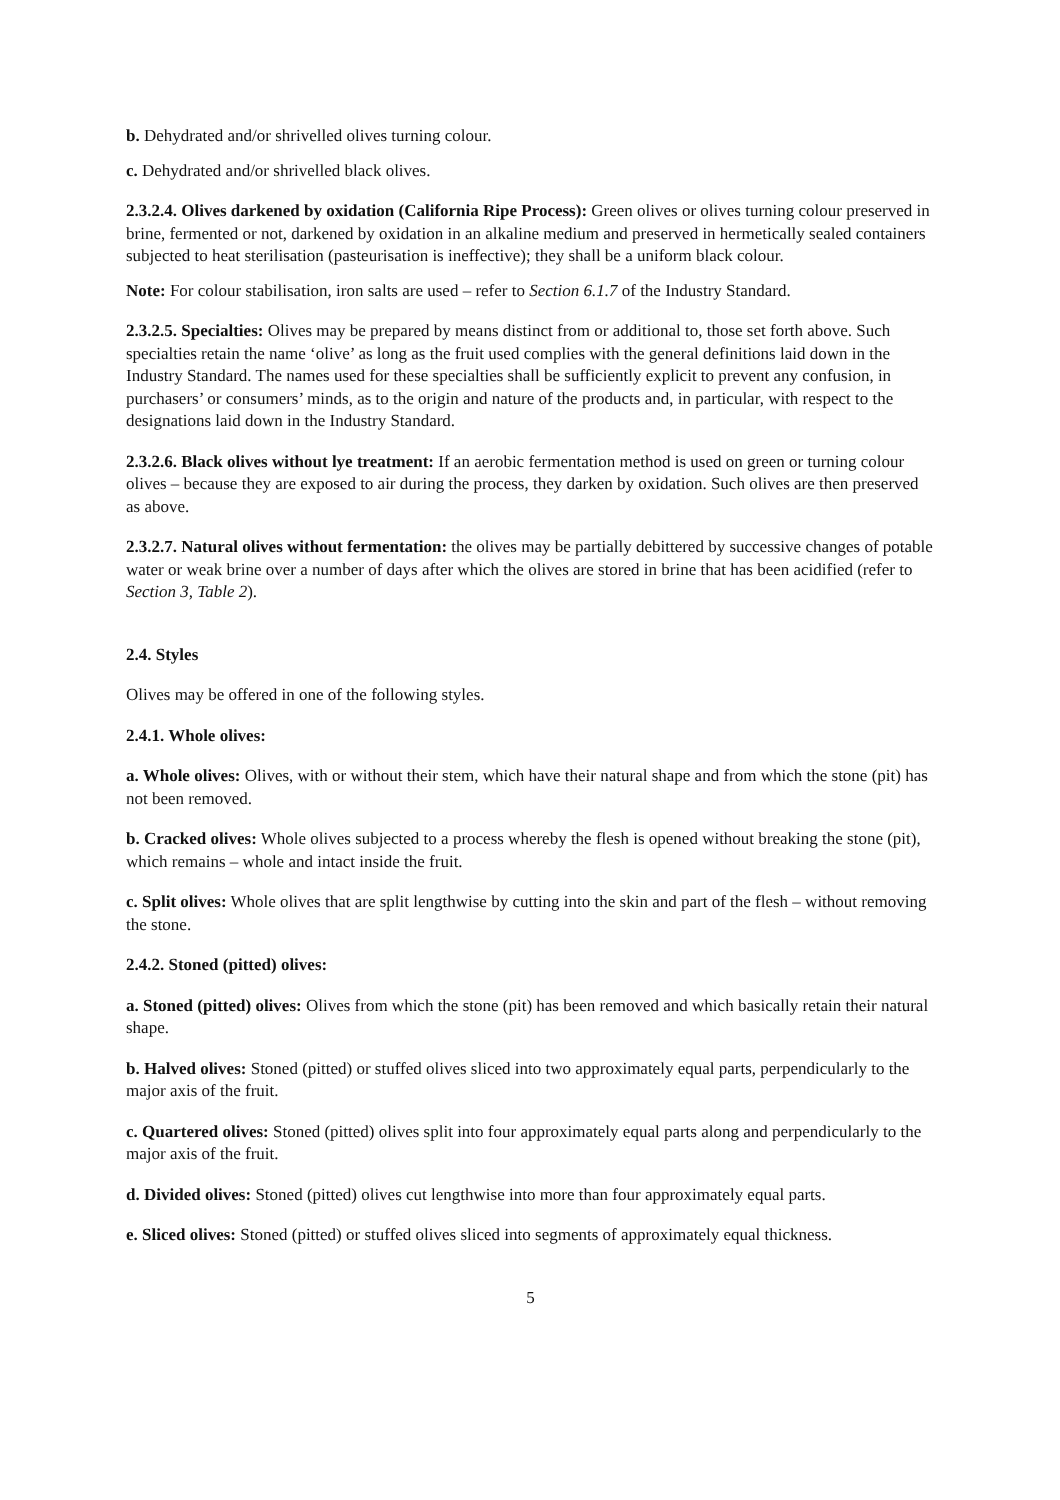b. Dehydrated and/or shrivelled olives turning colour.
c. Dehydrated and/or shrivelled black olives.
2.3.2.4. Olives darkened by oxidation (California Ripe Process): Green olives or olives turning colour preserved in brine, fermented or not, darkened by oxidation in an alkaline medium and preserved in hermetically sealed containers subjected to heat sterilisation (pasteurisation is ineffective); they shall be a uniform black colour.
Note: For colour stabilisation, iron salts are used – refer to Section 6.1.7 of the Industry Standard.
2.3.2.5. Specialties: Olives may be prepared by means distinct from or additional to, those set forth above. Such specialties retain the name ‘olive’ as long as the fruit used complies with the general definitions laid down in the Industry Standard. The names used for these specialties shall be sufficiently explicit to prevent any confusion, in purchasers’ or consumers’ minds, as to the origin and nature of the products and, in particular, with respect to the designations laid down in the Industry Standard.
2.3.2.6. Black olives without lye treatment: If an aerobic fermentation method is used on green or turning colour olives – because they are exposed to air during the process, they darken by oxidation. Such olives are then preserved as above.
2.3.2.7. Natural olives without fermentation: the olives may be partially debittered by successive changes of potable water or weak brine over a number of days after which the olives are stored in brine that has been acidified (refer to Section 3, Table 2).
2.4. Styles
Olives may be offered in one of the following styles.
2.4.1. Whole olives:
a. Whole olives: Olives, with or without their stem, which have their natural shape and from which the stone (pit) has not been removed.
b. Cracked olives: Whole olives subjected to a process whereby the flesh is opened without breaking the stone (pit), which remains – whole and intact inside the fruit.
c. Split olives: Whole olives that are split lengthwise by cutting into the skin and part of the flesh – without removing the stone.
2.4.2. Stoned (pitted) olives:
a. Stoned (pitted) olives: Olives from which the stone (pit) has been removed and which basically retain their natural shape.
b. Halved olives: Stoned (pitted) or stuffed olives sliced into two approximately equal parts, perpendicularly to the major axis of the fruit.
c. Quartered olives: Stoned (pitted) olives split into four approximately equal parts along and perpendicularly to the major axis of the fruit.
d. Divided olives: Stoned (pitted) olives cut lengthwise into more than four approximately equal parts.
e. Sliced olives: Stoned (pitted) or stuffed olives sliced into segments of approximately equal thickness.
5